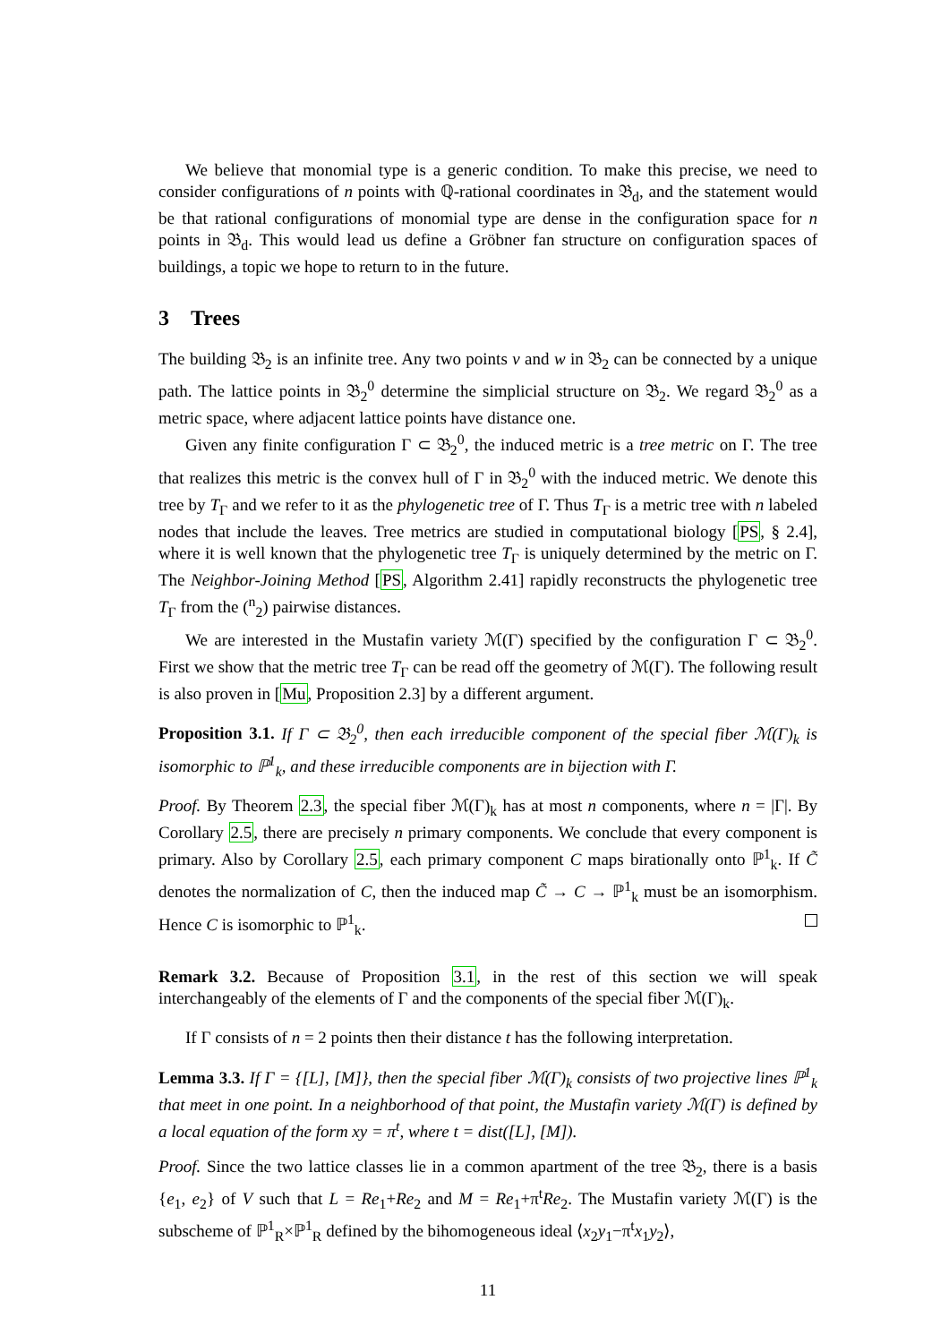We believe that monomial type is a generic condition. To make this precise, we need to consider configurations of n points with ℚ-rational coordinates in 𝔅<sub>d</sub>, and the statement would be that rational configurations of monomial type are dense in the configuration space for n points in 𝔅<sub>d</sub>. This would lead us define a Gröbner fan structure on configuration spaces of buildings, a topic we hope to return to in the future.
3 Trees
The building 𝔅<sub>2</sub> is an infinite tree. Any two points v and w in 𝔅<sub>2</sub> can be connected by a unique path. The lattice points in 𝔅<sub>2</sub><sup>0</sup> determine the simplicial structure on 𝔅<sub>2</sub>. We regard 𝔅<sub>2</sub><sup>0</sup> as a metric space, where adjacent lattice points have distance one.
Given any finite configuration Γ ⊂ 𝔅<sub>2</sub><sup>0</sup>, the induced metric is a tree metric on Γ. The tree that realizes this metric is the convex hull of Γ in 𝔅<sub>2</sub><sup>0</sup> with the induced metric. We denote this tree by T<sub>Γ</sub> and we refer to it as the phylogenetic tree of Γ. Thus T<sub>Γ</sub> is a metric tree with n labeled nodes that include the leaves. Tree metrics are studied in computational biology [PS, § 2.4], where it is well known that the phylogenetic tree T<sub>Γ</sub> is uniquely determined by the metric on Γ. The Neighbor-Joining Method [PS, Algorithm 2.41] rapidly reconstructs the phylogenetic tree T<sub>Γ</sub> from the (<sup>n</sup><sub>2</sub>) pairwise distances.
We are interested in the Mustafin variety ℳ(Γ) specified by the configuration Γ ⊂ 𝔅<sub>2</sub><sup>0</sup>. First we show that the metric tree T<sub>Γ</sub> can be read off the geometry of ℳ(Γ). The following result is also proven in [Mu, Proposition 2.3] by a different argument.
Proposition 3.1. If Γ ⊂ 𝔅<sub>2</sub><sup>0</sup>, then each irreducible component of the special fiber ℳ(Γ)<sub>k</sub> is isomorphic to ℙ<sup>1</sup><sub>k</sub>, and these irreducible components are in bijection with Γ.
Proof. By Theorem 2.3, the special fiber ℳ(Γ)<sub>k</sub> has at most n components, where n = |Γ|. By Corollary 2.5, there are precisely n primary components. We conclude that every component is primary. Also by Corollary 2.5, each primary component C maps birationally onto ℙ<sup>1</sup><sub>k</sub>. If C̃ denotes the normalization of C, then the induced map C̃ → C → ℙ<sup>1</sup><sub>k</sub> must be an isomorphism. Hence C is isomorphic to ℙ<sup>1</sup><sub>k</sub>.
Remark 3.2. Because of Proposition 3.1, in the rest of this section we will speak interchangeably of the elements of Γ and the components of the special fiber ℳ(Γ)<sub>k</sub>.
If Γ consists of n = 2 points then their distance t has the following interpretation.
Lemma 3.3. If Γ = {[L], [M]}, then the special fiber ℳ(Γ)<sub>k</sub> consists of two projective lines ℙ<sup>1</sup><sub>k</sub> that meet in one point. In a neighborhood of that point, the Mustafin variety ℳ(Γ) is defined by a local equation of the form xy = π<sup>t</sup>, where t = dist([L], [M]).
Proof. Since the two lattice classes lie in a common apartment of the tree 𝔅<sub>2</sub>, there is a basis {e<sub>1</sub>, e<sub>2</sub>} of V such that L = Re<sub>1</sub>+Re<sub>2</sub> and M = Re<sub>1</sub>+π<sup>t</sup>Re<sub>2</sub>. The Mustafin variety ℳ(Γ) is the subscheme of ℙ<sup>1</sup><sub>R</sub>×ℙ<sup>1</sup><sub>R</sub> defined by the bihomogeneous ideal ⟨x<sub>2</sub>y<sub>1</sub>−π<sup>t</sup>x<sub>1</sub>y<sub>2</sub>⟩,
11